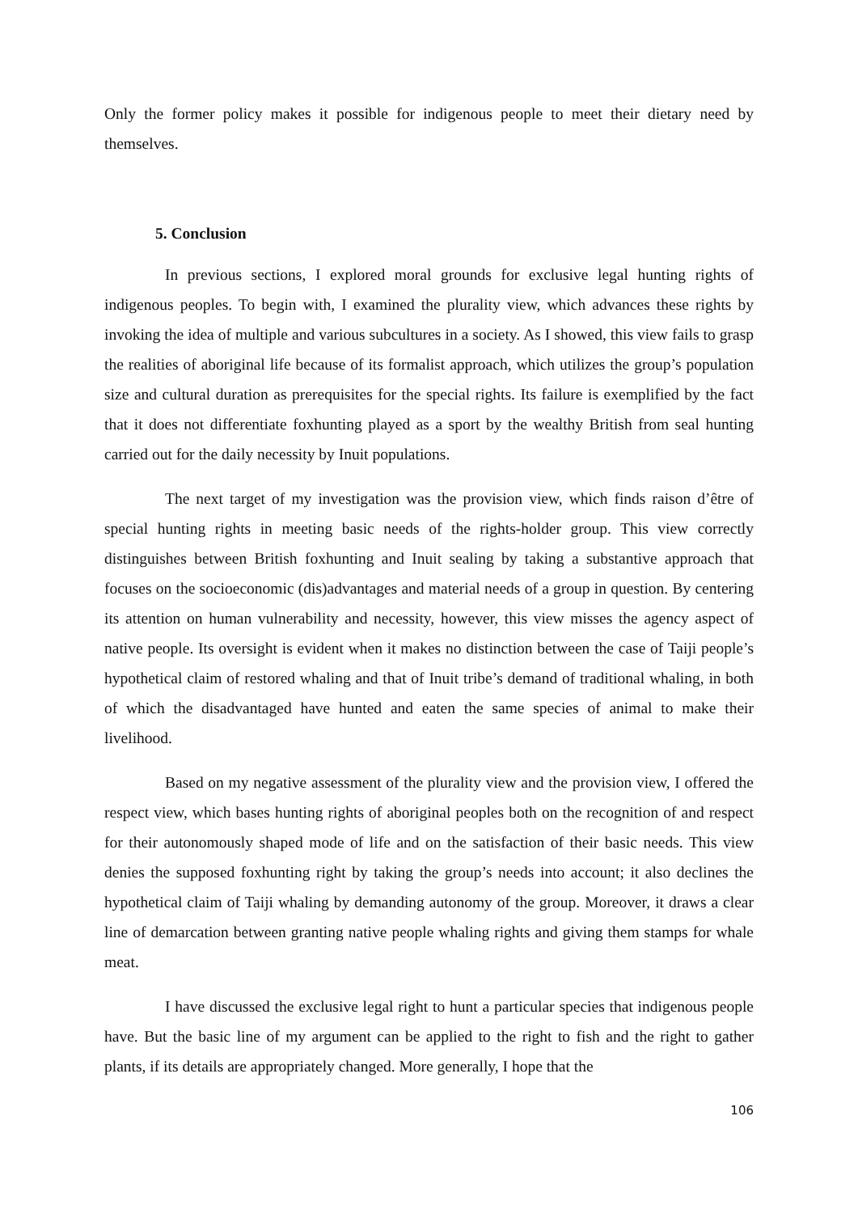Only the former policy makes it possible for indigenous people to meet their dietary need by themselves.
5. Conclusion
In previous sections, I explored moral grounds for exclusive legal hunting rights of indigenous peoples. To begin with, I examined the plurality view, which advances these rights by invoking the idea of multiple and various subcultures in a society. As I showed, this view fails to grasp the realities of aboriginal life because of its formalist approach, which utilizes the group’s population size and cultural duration as prerequisites for the special rights. Its failure is exemplified by the fact that it does not differentiate foxhunting played as a sport by the wealthy British from seal hunting carried out for the daily necessity by Inuit populations.
The next target of my investigation was the provision view, which finds raison d’être of special hunting rights in meeting basic needs of the rights-holder group. This view correctly distinguishes between British foxhunting and Inuit sealing by taking a substantive approach that focuses on the socioeconomic (dis)advantages and material needs of a group in question. By centering its attention on human vulnerability and necessity, however, this view misses the agency aspect of native people. Its oversight is evident when it makes no distinction between the case of Taiji people’s hypothetical claim of restored whaling and that of Inuit tribe’s demand of traditional whaling, in both of which the disadvantaged have hunted and eaten the same species of animal to make their livelihood.
Based on my negative assessment of the plurality view and the provision view, I offered the respect view, which bases hunting rights of aboriginal peoples both on the recognition of and respect for their autonomously shaped mode of life and on the satisfaction of their basic needs. This view denies the supposed foxhunting right by taking the group’s needs into account; it also declines the hypothetical claim of Taiji whaling by demanding autonomy of the group. Moreover, it draws a clear line of demarcation between granting native people whaling rights and giving them stamps for whale meat.
I have discussed the exclusive legal right to hunt a particular species that indigenous people have. But the basic line of my argument can be applied to the right to fish and the right to gather plants, if its details are appropriately changed. More generally, I hope that the
106